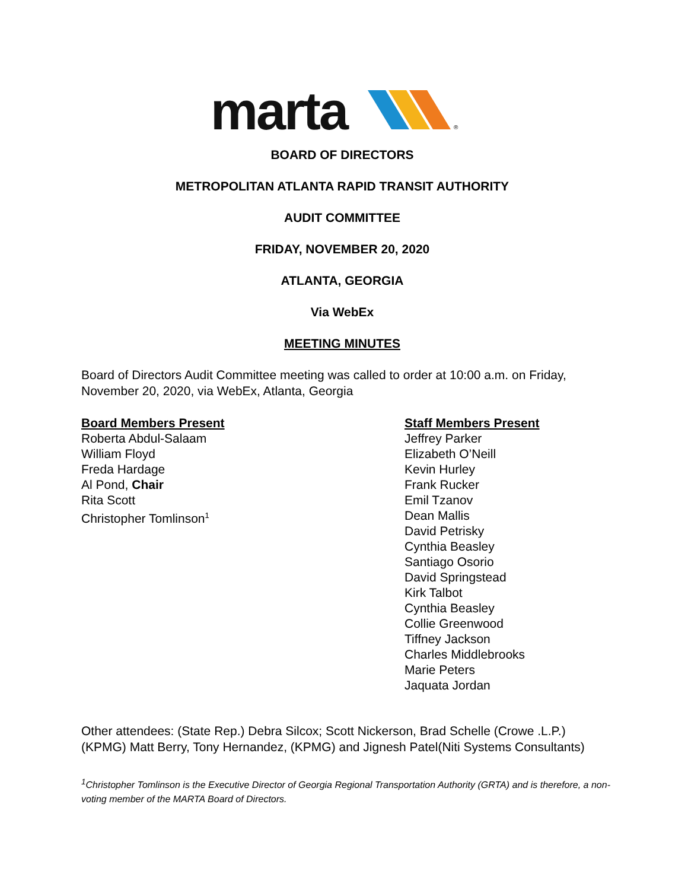marta
®
BOARD OF DIRECTORS
METROPOLITAN ATLANTA RAPID TRANSIT AUTHORITY
AUDIT COMMITTEE
FRIDAY, NOVEMBER 20, 2020
ATLANTA, GEORGIA
Via WebEx
MEETING MINUTES
Board of Directors Audit Committee meeting was called to order at 10:00 a.m. on Friday, November 20, 2020, via WebEx, Atlanta, Georgia
Board Members Present
Roberta Abdul-Salaam
William Floyd
Freda Hardage
Al Pond, Chair
Rita Scott
Christopher Tomlinson<sup>1</sup>
Staff Members Present
Jeffrey Parker
Elizabeth O’Neill
Kevin Hurley
Frank Rucker
Emil Tzanov
Dean Mallis
David Petrisky
Cynthia Beasley
Santiago Osorio
David Springstead
Kirk Talbot
Cynthia Beasley
Collie Greenwood
Tiffney Jackson
Charles Middlebrooks
Marie Peters
Jaquata Jordan
Other attendees: (State Rep.) Debra Silcox; Scott Nickerson, Brad Schelle (Crowe .L.P.) (KPMG) Matt Berry, Tony Hernandez, (KPMG) and Jignesh Patel(Niti Systems Consultants)
<sup>1</sup> Christopher Tomlinson is the Executive Director of Georgia Regional Transportation Authority (GRTA) and is therefore, a non-voting member of the MARTA Board of Directors.